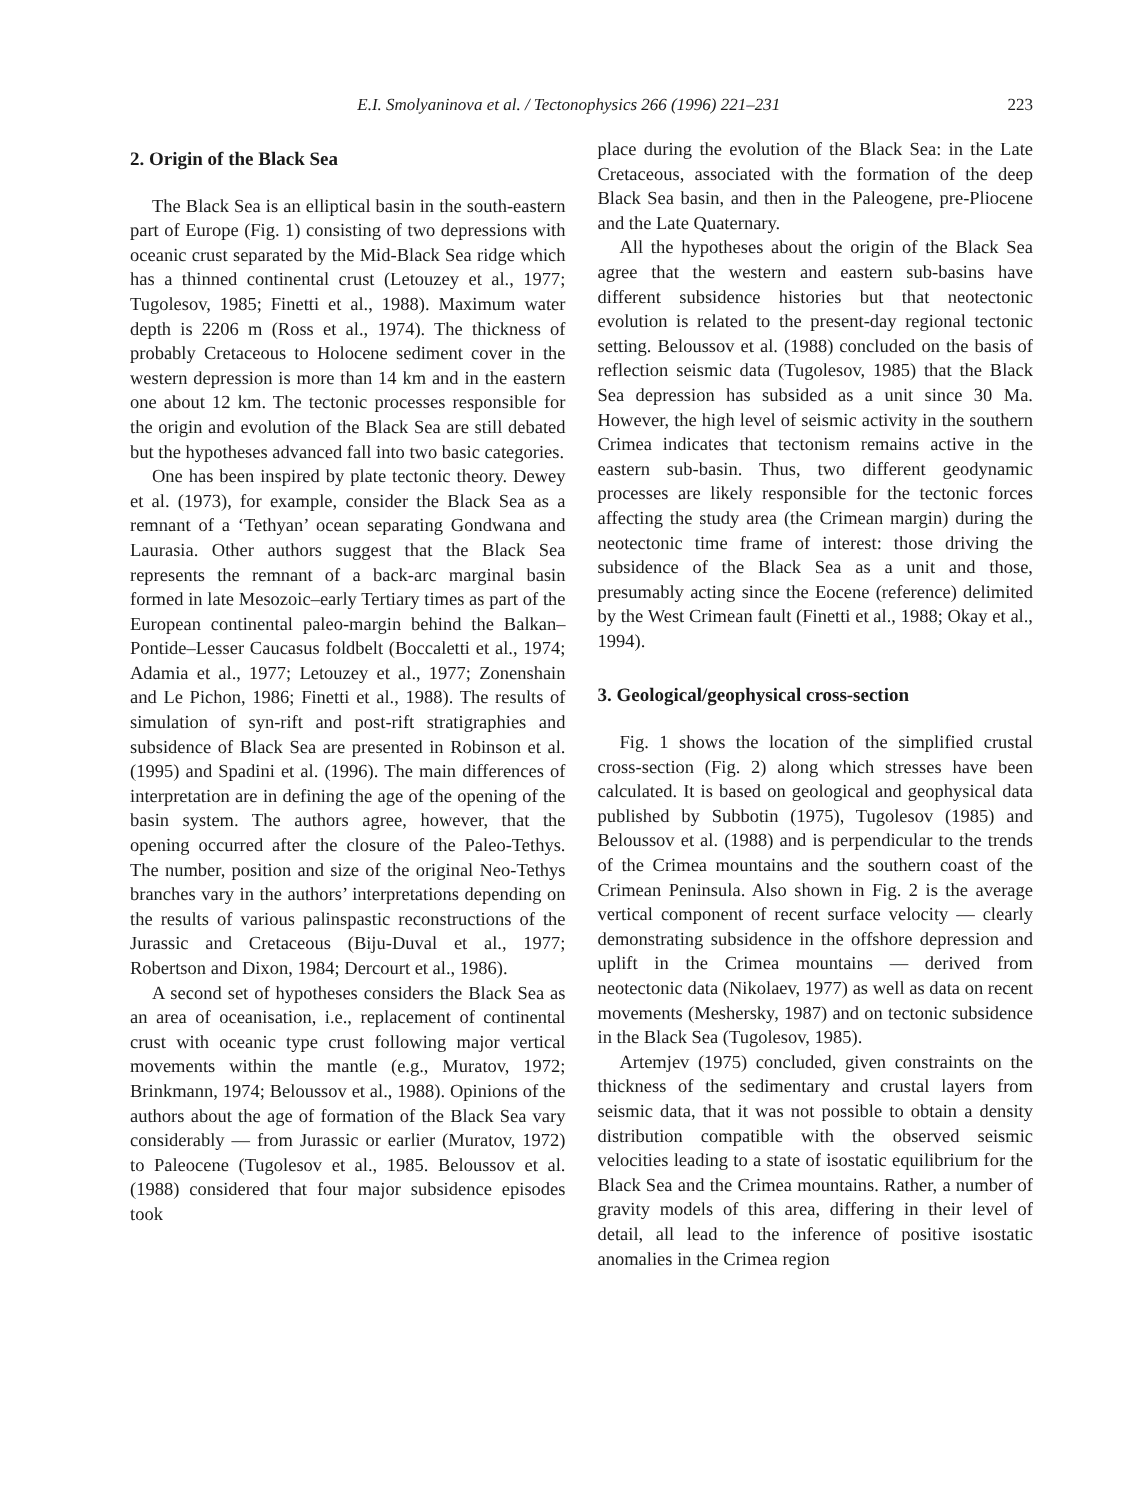E.I. Smolyaninova et al. / Tectonophysics 266 (1996) 221–231 223
2. Origin of the Black Sea
The Black Sea is an elliptical basin in the south-eastern part of Europe (Fig. 1) consisting of two depressions with oceanic crust separated by the Mid-Black Sea ridge which has a thinned continental crust (Letouzey et al., 1977; Tugolesov, 1985; Finetti et al., 1988). Maximum water depth is 2206 m (Ross et al., 1974). The thickness of probably Cretaceous to Holocene sediment cover in the western depression is more than 14 km and in the eastern one about 12 km. The tectonic processes responsible for the origin and evolution of the Black Sea are still debated but the hypotheses advanced fall into two basic categories.
One has been inspired by plate tectonic theory. Dewey et al. (1973), for example, consider the Black Sea as a remnant of a ‘Tethyan’ ocean separating Gondwana and Laurasia. Other authors suggest that the Black Sea represents the remnant of a back-arc marginal basin formed in late Mesozoic–early Tertiary times as part of the European continental paleo-margin behind the Balkan–Pontide–Lesser Caucasus foldbelt (Boccaletti et al., 1974; Adamia et al., 1977; Letouzey et al., 1977; Zonenshain and Le Pichon, 1986; Finetti et al., 1988). The results of simulation of syn-rift and post-rift stratigraphies and subsidence of Black Sea are presented in Robinson et al. (1995) and Spadini et al. (1996). The main differences of interpretation are in defining the age of the opening of the basin system. The authors agree, however, that the opening occurred after the closure of the Paleo-Tethys. The number, position and size of the original Neo-Tethys branches vary in the authors’ interpretations depending on the results of various palinspastic reconstructions of the Jurassic and Cretaceous (Biju-Duval et al., 1977; Robertson and Dixon, 1984; Dercourt et al., 1986).
A second set of hypotheses considers the Black Sea as an area of oceanisation, i.e., replacement of continental crust with oceanic type crust following major vertical movements within the mantle (e.g., Muratov, 1972; Brinkmann, 1974; Beloussov et al., 1988). Opinions of the authors about the age of formation of the Black Sea vary considerably — from Jurassic or earlier (Muratov, 1972) to Paleocene (Tugolesov et al., 1985. Beloussov et al. (1988) considered that four major subsidence episodes took
place during the evolution of the Black Sea: in the Late Cretaceous, associated with the formation of the deep Black Sea basin, and then in the Paleogene, pre-Pliocene and the Late Quaternary.
All the hypotheses about the origin of the Black Sea agree that the western and eastern sub-basins have different subsidence histories but that neotectonic evolution is related to the present-day regional tectonic setting. Beloussov et al. (1988) concluded on the basis of reflection seismic data (Tugolesov, 1985) that the Black Sea depression has subsided as a unit since 30 Ma. However, the high level of seismic activity in the southern Crimea indicates that tectonism remains active in the eastern sub-basin. Thus, two different geodynamic processes are likely responsible for the tectonic forces affecting the study area (the Crimean margin) during the neotectonic time frame of interest: those driving the subsidence of the Black Sea as a unit and those, presumably acting since the Eocene (reference) delimited by the West Crimean fault (Finetti et al., 1988; Okay et al., 1994).
3. Geological/geophysical cross-section
Fig. 1 shows the location of the simplified crustal cross-section (Fig. 2) along which stresses have been calculated. It is based on geological and geophysical data published by Subbotin (1975), Tugolesov (1985) and Beloussov et al. (1988) and is perpendicular to the trends of the Crimea mountains and the southern coast of the Crimean Peninsula. Also shown in Fig. 2 is the average vertical component of recent surface velocity — clearly demonstrating subsidence in the offshore depression and uplift in the Crimea mountains — derived from neotectonic data (Nikolaev, 1977) as well as data on recent movements (Meshersky, 1987) and on tectonic subsidence in the Black Sea (Tugolesov, 1985).
Artemjev (1975) concluded, given constraints on the thickness of the sedimentary and crustal layers from seismic data, that it was not possible to obtain a density distribution compatible with the observed seismic velocities leading to a state of isostatic equilibrium for the Black Sea and the Crimea mountains. Rather, a number of gravity models of this area, differing in their level of detail, all lead to the inference of positive isostatic anomalies in the Crimea region